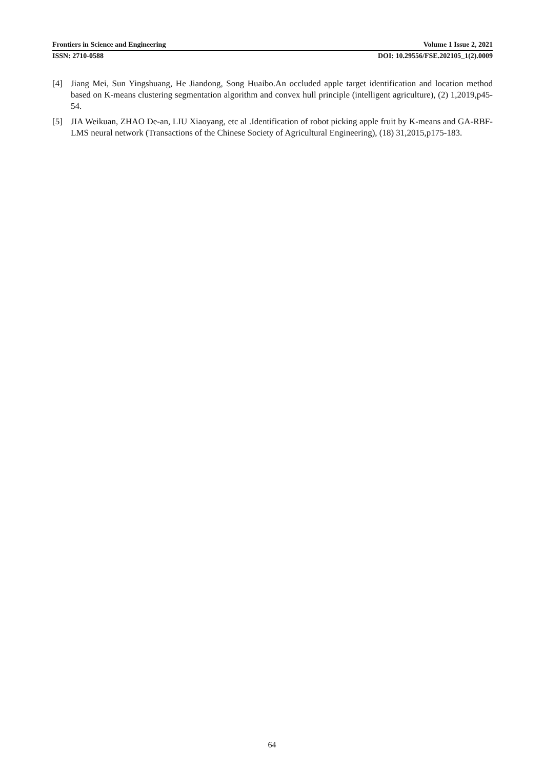Frontiers in Science and Engineering Volume 1 Issue 2, 2021
ISSN: 2710-0588 DOI: 10.29556/FSE.202105_1(2).0009
[4] Jiang Mei, Sun Yingshuang, He Jiandong, Song Huaibo.An occluded apple target identification and location method based on K-means clustering segmentation algorithm and convex hull principle (intelligent agriculture), (2) 1,2019,p45-54.
[5] JIA Weikuan, ZHAO De-an, LIU Xiaoyang, etc al .Identification of robot picking apple fruit by K-means and GA-RBF-LMS neural network (Transactions of the Chinese Society of Agricultural Engineering), (18) 31,2015,p175-183.
64